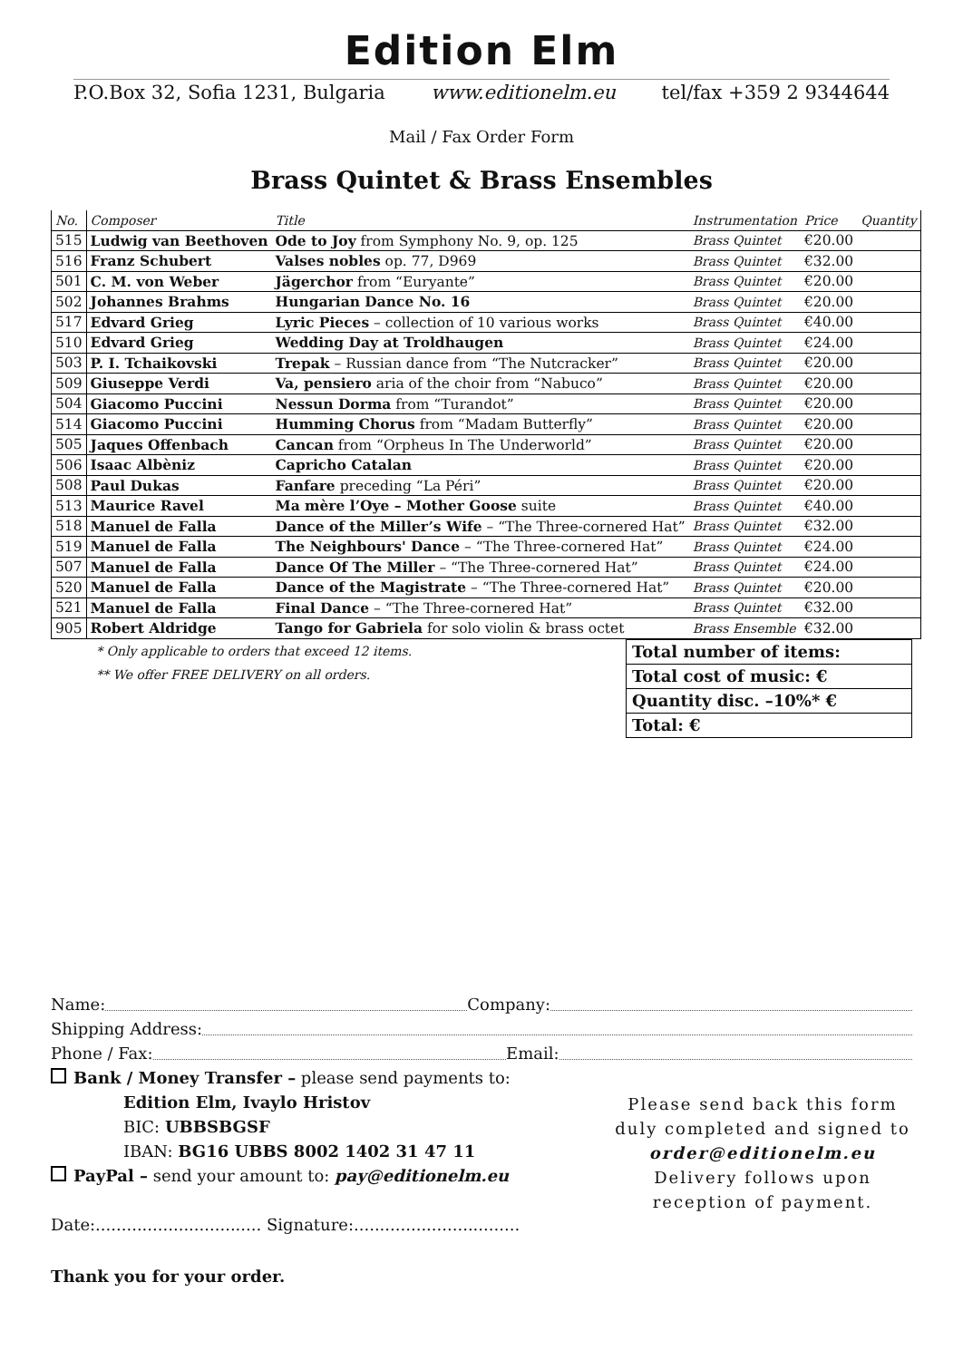Edition Elm
P.O.Box 32, Sofia 1231, Bulgaria www.editionelm.eu tel/fax +359 2 9344644
Mail / Fax Order Form
Brass Quintet & Brass Ensembles
| No. | Composer | Title | Instrumentation | Price | Quantity |
| --- | --- | --- | --- | --- | --- |
| 515 | Ludwig van Beethoven | Ode to Joy from Symphony No. 9, op. 125 | Brass Quintet | €20.00 | |
| 516 | Franz Schubert | Valses nobles op. 77, D969 | Brass Quintet | €32.00 | |
| 501 | C. M. von Weber | Jägerchor from “Euryante” | Brass Quintet | €20.00 | |
| 502 | Johannes Brahms | Hungarian Dance No. 16 | Brass Quintet | €20.00 | |
| 517 | Edvard Grieg | Lyric Pieces – collection of 10 various works | Brass Quintet | €40.00 | |
| 510 | Edvard Grieg | Wedding Day at Troldhaugen | Brass Quintet | €24.00 | |
| 503 | P. I. Tchaikovski | Trepak – Russian dance from “The Nutcracker” | Brass Quintet | €20.00 | |
| 509 | Giuseppe Verdi | Va, pensiero aria of the choir from “Nabuco” | Brass Quintet | €20.00 | |
| 504 | Giacomo Puccini | Nessun Dorma from “Turandot” | Brass Quintet | €20.00 | |
| 514 | Giacomo Puccini | Humming Chorus from “Madam Butterfly” | Brass Quintet | €20.00 | |
| 505 | Jaques Offenbach | Cancan from “Orpheus In The Underworld” | Brass Quintet | €20.00 | |
| 506 | Isaac Albèniz | Capricho Catalan | Brass Quintet | €20.00 | |
| 508 | Paul Dukas | Fanfare preceding “La Péri” | Brass Quintet | €20.00 | |
| 513 | Maurice Ravel | Ma mère l’Oye – Mother Goose suite | Brass Quintet | €40.00 | |
| 518 | Manuel de Falla | Dance of the Miller’s Wife – “The Three-cornered Hat” | Brass Quintet | €32.00 | |
| 519 | Manuel de Falla | The Neighbours' Dance – “The Three-cornered Hat” | Brass Quintet | €24.00 | |
| 507 | Manuel de Falla | Dance Of The Miller – “The Three-cornered Hat” | Brass Quintet | €24.00 | |
| 520 | Manuel de Falla | Dance of the Magistrate – “The Three-cornered Hat” | Brass Quintet | €20.00 | |
| 521 | Manuel de Falla | Final Dance – “The Three-cornered Hat” | Brass Quintet | €32.00 | |
| 905 | Robert Aldridge | Tango for Gabriela for solo violin & brass octet | Brass Ensemble | €32.00 | |
* Only applicable to orders that exceed 12 items.
** We offer FREE DELIVERY on all orders.
Total number of items:
Total cost of music: €
Quantity disc. –10%* €
Total: €
Name: Company:
Shipping Address:
Phone / Fax: Email:
Bank / Money Transfer – please send payments to:
Edition Elm, Ivaylo Hristov
BIC: UBBSBGSF
IBAN: BG16 UBBS 8002 1402 31 47 11
PayPal – send your amount to: pay@editionelm.eu
Date:................................ Signature:................................
Please send back this form duly completed and signed to order@editionelm.eu Delivery follows upon reception of payment.
Thank you for your order.